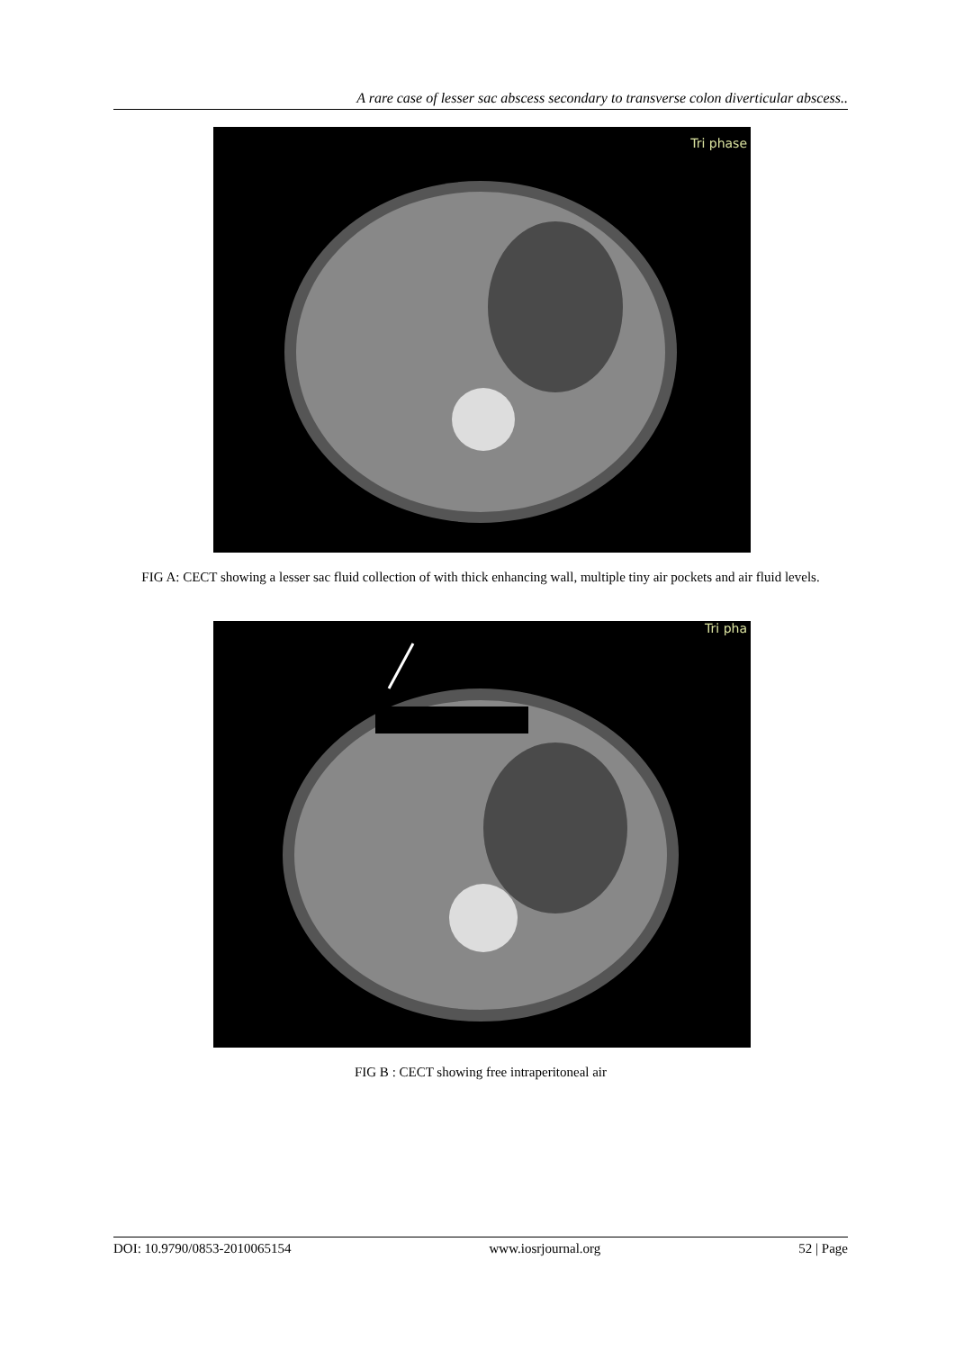A rare case of lesser sac abscess secondary to transverse colon diverticular abscess..
Tri phase
FIG A: CECT showing a lesser sac fluid collection of with thick enhancing wall, multiple tiny air pockets and air fluid levels.
Tri pha
FIG B : CECT showing free intraperitoneal air
DOI: 10.9790/0853-2010065154 www.iosrjournal.org 52 | Page